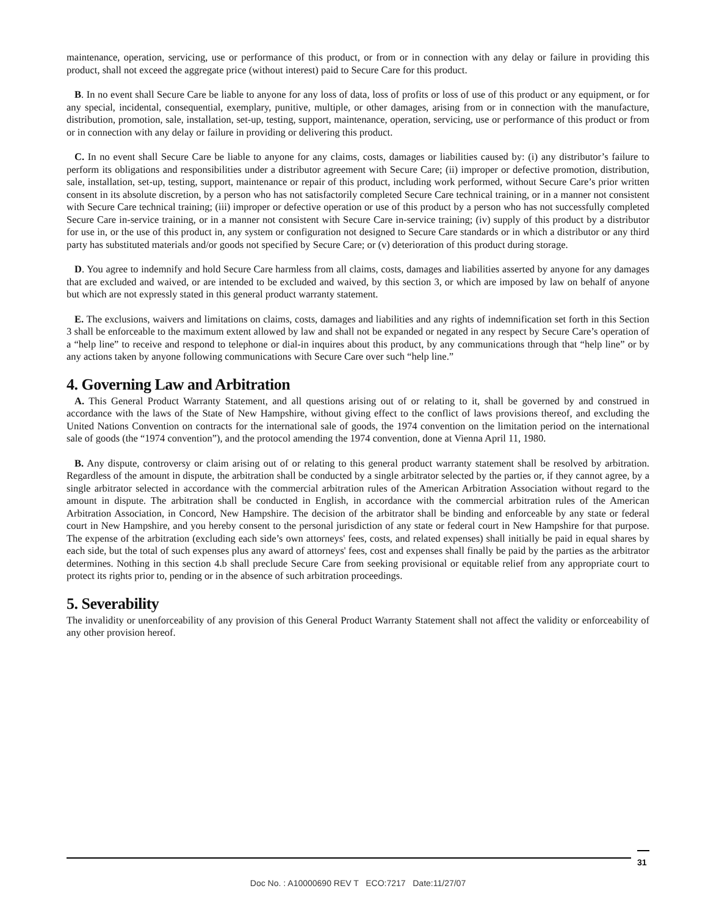maintenance, operation, servicing, use or performance of this product, or from or in connection with any delay or failure in providing this product, shall not exceed the aggregate price (without interest) paid to Secure Care for this product.
B. In no event shall Secure Care be liable to anyone for any loss of data, loss of profits or loss of use of this product or any equipment, or for any special, incidental, consequential, exemplary, punitive, multiple, or other damages, arising from or in connection with the manufacture, distribution, promotion, sale, installation, set-up, testing, support, maintenance, operation, servicing, use or performance of this product or from or in connection with any delay or failure in providing or delivering this product.
C. In no event shall Secure Care be liable to anyone for any claims, costs, damages or liabilities caused by: (i) any distributor’s failure to perform its obligations and responsibilities under a distributor agreement with Secure Care; (ii) improper or defective promotion, distribution, sale, installation, set-up, testing, support, maintenance or repair of this product, including work performed, without Secure Care’s prior written consent in its absolute discretion, by a person who has not satisfactorily completed Secure Care technical training, or in a manner not consistent with Secure Care technical training; (iii) improper or defective operation or use of this product by a person who has not successfully completed Secure Care in-service training, or in a manner not consistent with Secure Care in-service training; (iv) supply of this product by a distributor for use in, or the use of this product in, any system or configuration not designed to Secure Care standards or in which a distributor or any third party has substituted materials and/or goods not specified by Secure Care; or (v) deterioration of this product during storage.
D. You agree to indemnify and hold Secure Care harmless from all claims, costs, damages and liabilities asserted by anyone for any damages that are excluded and waived, or are intended to be excluded and waived, by this section 3, or which are imposed by law on behalf of anyone but which are not expressly stated in this general product warranty statement.
E. The exclusions, waivers and limitations on claims, costs, damages and liabilities and any rights of indemnification set forth in this Section 3 shall be enforceable to the maximum extent allowed by law and shall not be expanded or negated in any respect by Secure Care’s operation of a “help line” to receive and respond to telephone or dial-in inquires about this product, by any communications through that “help line” or by any actions taken by anyone following communications with Secure Care over such “help line.”
4. Governing Law and Arbitration
A. This General Product Warranty Statement, and all questions arising out of or relating to it, shall be governed by and construed in accordance with the laws of the State of New Hampshire, without giving effect to the conflict of laws provisions thereof, and excluding the United Nations Convention on contracts for the international sale of goods, the 1974 convention on the limitation period on the international sale of goods (the “1974 convention”), and the protocol amending the 1974 convention, done at Vienna April 11, 1980.
B. Any dispute, controversy or claim arising out of or relating to this general product warranty statement shall be resolved by arbitration. Regardless of the amount in dispute, the arbitration shall be conducted by a single arbitrator selected by the parties or, if they cannot agree, by a single arbitrator selected in accordance with the commercial arbitration rules of the American Arbitration Association without regard to the amount in dispute. The arbitration shall be conducted in English, in accordance with the commercial arbitration rules of the American Arbitration Association, in Concord, New Hampshire. The decision of the arbitrator shall be binding and enforceable by any state or federal court in New Hampshire, and you hereby consent to the personal jurisdiction of any state or federal court in New Hampshire for that purpose. The expense of the arbitration (excluding each side’s own attorneys' fees, costs, and related expenses) shall initially be paid in equal shares by each side, but the total of such expenses plus any award of attorneys' fees, cost and expenses shall finally be paid by the parties as the arbitrator determines. Nothing in this section 4.b shall preclude Secure Care from seeking provisional or equitable relief from any appropriate court to protect its rights prior to, pending or in the absence of such arbitration proceedings.
5. Severability
The invalidity or unenforceability of any provision of this General Product Warranty Statement shall not affect the validity or enforceability of any other provision hereof.
31
Doc No. : A10000690 REV T ECO:7217 Date:11/27/07